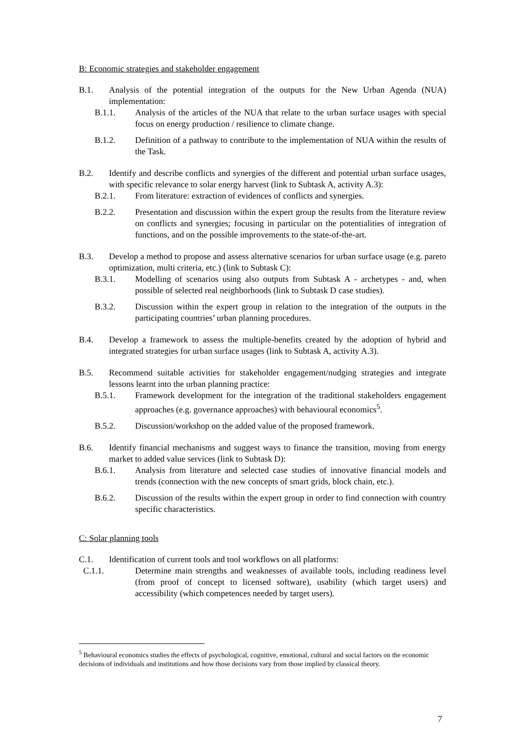B: Economic strategies and stakeholder engagement
B.1. Analysis of the potential integration of the outputs for the New Urban Agenda (NUA) implementation:
B.1.1. Analysis of the articles of the NUA that relate to the urban surface usages with special focus on energy production / resilience to climate change.
B.1.2. Definition of a pathway to contribute to the implementation of NUA within the results of the Task.
B.2. Identify and describe conflicts and synergies of the different and potential urban surface usages, with specific relevance to solar energy harvest (link to Subtask A, activity A.3):
B.2.1. From literature: extraction of evidences of conflicts and synergies.
B.2.2. Presentation and discussion within the expert group the results from the literature review on conflicts and synergies; focusing in particular on the potentialities of integration of functions, and on the possible improvements to the state-of-the-art.
B.3. Develop a method to propose and assess alternative scenarios for urban surface usage (e.g. pareto optimization, multi criteria, etc.) (link to Subtask C):
B.3.1. Modelling of scenarios using also outputs from Subtask A - archetypes - and, when possible of selected real neighborhoods (link to Subtask D case studies).
B.3.2. Discussion within the expert group in relation to the integration of the outputs in the participating countries’ urban planning procedures.
B.4. Develop a framework to assess the multiple-benefits created by the adoption of hybrid and integrated strategies for urban surface usages (link to Subtask A, activity A.3).
B.5. Recommend suitable activities for stakeholder engagement/nudging strategies and integrate lessons learnt into the urban planning practice:
B.5.1. Framework development for the integration of the traditional stakeholders engagement approaches (e.g. governance approaches) with behavioural economics<sup>5</sup>.
B.5.2. Discussion/workshop on the added value of the proposed framework.
B.6. Identify financial mechanisms and suggest ways to finance the transition, moving from energy market to added value services (link to Subtask D):
B.6.1. Analysis from literature and selected case studies of innovative financial models and trends (connection with the new concepts of smart grids, block chain, etc.).
B.6.2. Discussion of the results within the expert group in order to find connection with country specific characteristics.
C: Solar planning tools
C.1. Identification of current tools and tool workflows on all platforms:
C.1.1. Determine main strengths and weaknesses of available tools, including readiness level (from proof of concept to licensed software), usability (which target users) and accessibility (which competences needed by target users).
<sup>5</sup> Behavioural economics studies the effects of psychological, cognitive, emotional, cultural and social factors on the economic decisions of individuals and institutions and how those decisions vary from those implied by classical theory.
7